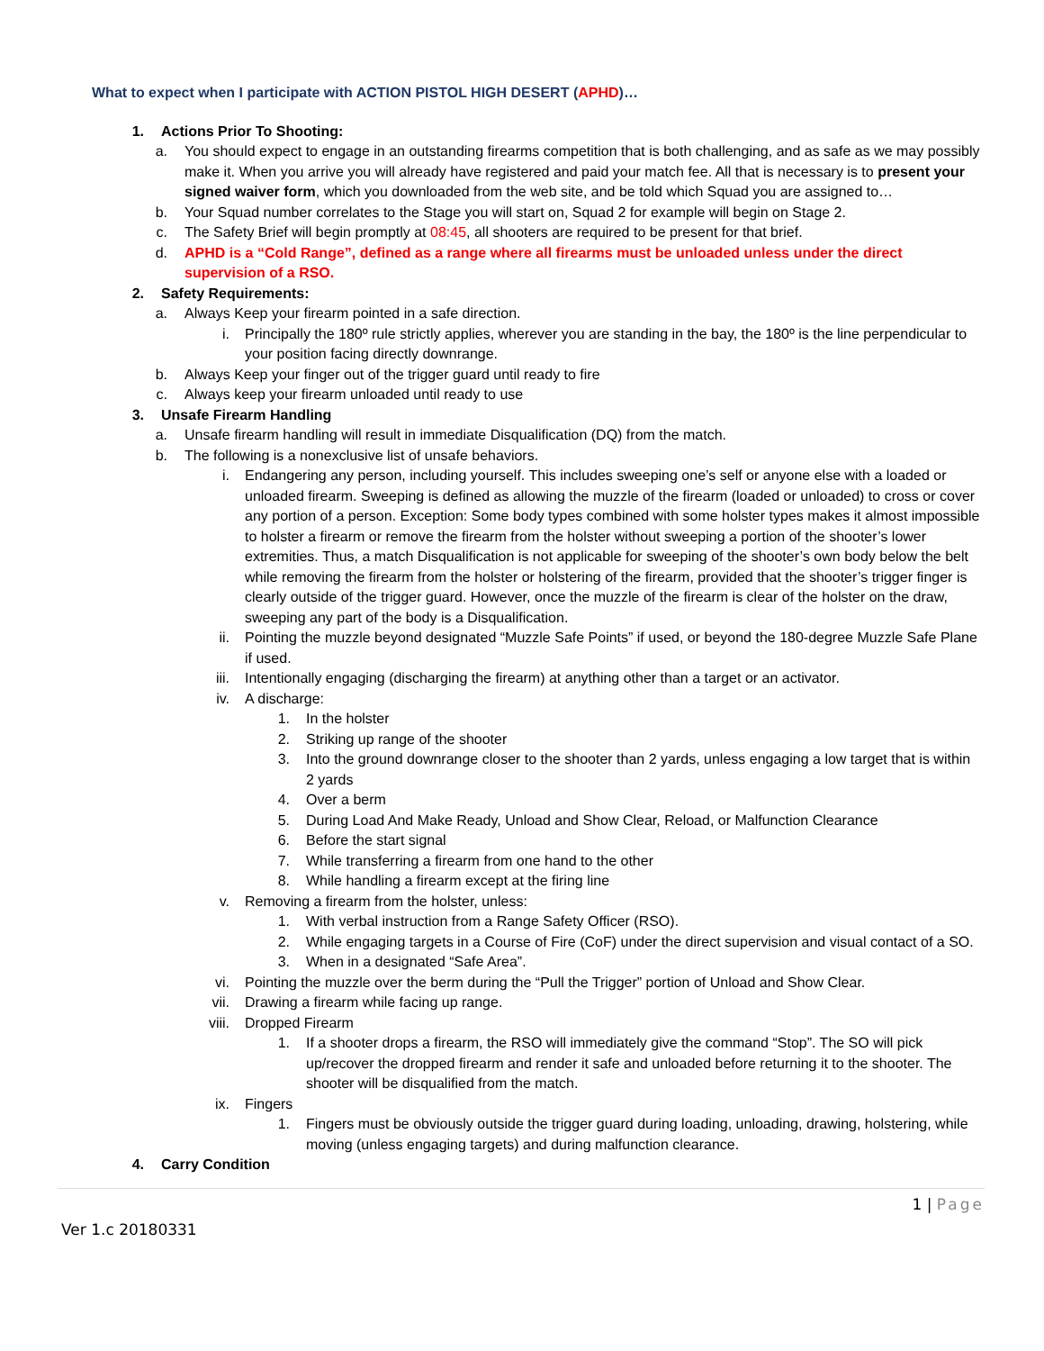What to expect when I participate with ACTION PISTOL HIGH DESERT (APHD)…
1. Actions Prior To Shooting:
a. You should expect to engage in an outstanding firearms competition that is both challenging, and as safe as we may possibly make it. When you arrive you will already have registered and paid your match fee. All that is necessary is to present your signed waiver form, which you downloaded from the web site, and be told which Squad you are assigned to…
b. Your Squad number correlates to the Stage you will start on, Squad 2 for example will begin on Stage 2.
c. The Safety Brief will begin promptly at 08:45, all shooters are required to be present for that brief.
d. APHD is a “Cold Range”, defined as a range where all firearms must be unloaded unless under the direct supervision of a RSO.
2. Safety Requirements:
a. Always Keep your firearm pointed in a safe direction.
i. Principally the 180º rule strictly applies, wherever you are standing in the bay, the 180º is the line perpendicular to your position facing directly downrange.
b. Always Keep your finger out of the trigger guard until ready to fire
c. Always keep your firearm unloaded until ready to use
3. Unsafe Firearm Handling
a. Unsafe firearm handling will result in immediate Disqualification (DQ) from the match.
b. The following is a nonexclusive list of unsafe behaviors.
i. Endangering any person, including yourself. This includes sweeping one’s self or anyone else with a loaded or unloaded firearm. Sweeping is defined as allowing the muzzle of the firearm (loaded or unloaded) to cross or cover any portion of a person. Exception: Some body types combined with some holster types makes it almost impossible to holster a firearm or remove the firearm from the holster without sweeping a portion of the shooter’s lower extremities. Thus, a match Disqualification is not applicable for sweeping of the shooter’s own body below the belt while removing the firearm from the holster or holstering of the firearm, provided that the shooter’s trigger finger is clearly outside of the trigger guard. However, once the muzzle of the firearm is clear of the holster on the draw, sweeping any part of the body is a Disqualification.
ii. Pointing the muzzle beyond designated “Muzzle Safe Points” if used, or beyond the 180-degree Muzzle Safe Plane if used.
iii. Intentionally engaging (discharging the firearm) at anything other than a target or an activator.
iv. A discharge:
1. In the holster
2. Striking up range of the shooter
3. Into the ground downrange closer to the shooter than 2 yards, unless engaging a low target that is within 2 yards
4. Over a berm
5. During Load And Make Ready, Unload and Show Clear, Reload, or Malfunction Clearance
6. Before the start signal
7. While transferring a firearm from one hand to the other
8. While handling a firearm except at the firing line
v. Removing a firearm from the holster, unless:
1. With verbal instruction from a Range Safety Officer (RSO).
2. While engaging targets in a Course of Fire (CoF) under the direct supervision and visual contact of a SO.
3. When in a designated “Safe Area”.
vi. Pointing the muzzle over the berm during the “Pull the Trigger” portion of Unload and Show Clear.
vii. Drawing a firearm while facing up range.
viii. Dropped Firearm
1. If a shooter drops a firearm, the RSO will immediately give the command “Stop”. The SO will pick up/recover the dropped firearm and render it safe and unloaded before returning it to the shooter. The shooter will be disqualified from the match.
ix. Fingers
1. Fingers must be obviously outside the trigger guard during loading, unloading, drawing, holstering, while moving (unless engaging targets) and during malfunction clearance.
4. Carry Condition
1 | Page
Ver 1.c 20180331